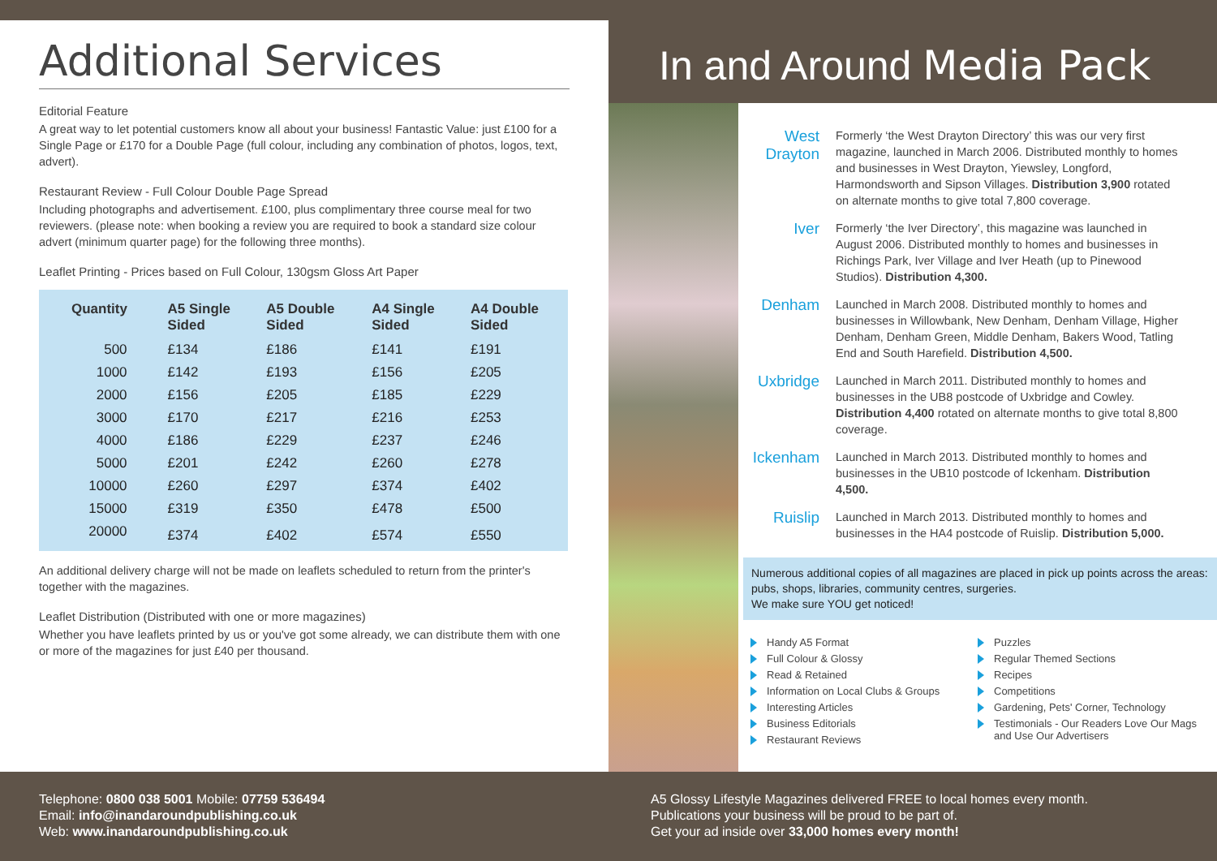Additional Services
Editorial Feature
A great way to let potential customers know all about your business! Fantastic Value: just £100 for a Single Page or £170 for a Double Page (full colour, including any combination of photos, logos, text, advert).
Restaurant Review - Full Colour Double Page Spread
Including photographs and advertisement. £100, plus complimentary three course meal for two reviewers. (please note: when booking a review you are required to book a standard size colour advert (minimum quarter page) for the following three months).
Leaflet Printing - Prices based on Full Colour, 130gsm Gloss Art Paper
| Quantity | A5 Single Sided | A5 Double Sided | A4 Single Sided | A4 Double Sided |
| --- | --- | --- | --- | --- |
| 500 | £134 | £186 | £141 | £191 |
| 1000 | £142 | £193 | £156 | £205 |
| 2000 | £156 | £205 | £185 | £229 |
| 3000 | £170 | £217 | £216 | £253 |
| 4000 | £186 | £229 | £237 | £246 |
| 5000 | £201 | £242 | £260 | £278 |
| 10000 | £260 | £297 | £374 | £402 |
| 15000 | £319 | £350 | £478 | £500 |
| 20000 | £374 | £402 | £574 | £550 |
An additional delivery charge will not be made on leaflets scheduled to return from the printer's together with the magazines.
Leaflet Distribution (Distributed with one or more magazines)
Whether you have leaflets printed by us or you've got some already, we can distribute them with one or more of the magazines for just £40 per thousand.
Telephone: 0800 038 5001 Mobile: 07759 536494
Email: info@inandaroundpublishing.co.uk
Web: www.inandaroundpublishing.co.uk
In and Around Media Pack
West Drayton
Formerly ‘the West Drayton Directory’ this was our very first magazine, launched in March 2006. Distributed monthly to homes and businesses in West Drayton, Yiewsley, Longford, Harmondsworth and Sipson Villages. Distribution 3,900 rotated on alternate months to give total 7,800 coverage.
Iver
Formerly ‘the Iver Directory’, this magazine was launched in August 2006. Distributed monthly to homes and businesses in Richings Park, Iver Village and Iver Heath (up to Pinewood Studios). Distribution 4,300.
Denham
Launched in March 2008. Distributed monthly to homes and businesses in Willowbank, New Denham, Denham Village, Higher Denham, Denham Green, Middle Denham, Bakers Wood, Tatling End and South Harefield. Distribution 4,500.
Uxbridge
Launched in March 2011. Distributed monthly to homes and businesses in the UB8 postcode of Uxbridge and Cowley. Distribution 4,400 rotated on alternate months to give total 8,800 coverage.
Ickenham
Launched in March 2013. Distributed monthly to homes and businesses in the UB10 postcode of Ickenham. Distribution 4,500.
Ruislip
Launched in March 2013. Distributed monthly to homes and businesses in the HA4 postcode of Ruislip. Distribution 5,000.
Numerous additional copies of all magazines are placed in pick up points across the areas: pubs, shops, libraries, community centres, surgeries.
We make sure YOU get noticed!
Handy A5 Format
Full Colour & Glossy
Read & Retained
Information on Local Clubs & Groups
Interesting Articles
Business Editorials
Restaurant Reviews
Puzzles
Regular Themed Sections
Recipes
Competitions
Gardening, Pets' Corner, Technology
Testimonials - Our Readers Love Our Mags and Use Our Advertisers
A5 Glossy Lifestyle Magazines delivered FREE to local homes every month.
Publications your business will be proud to be part of.
Get your ad inside over 33,000 homes every month!